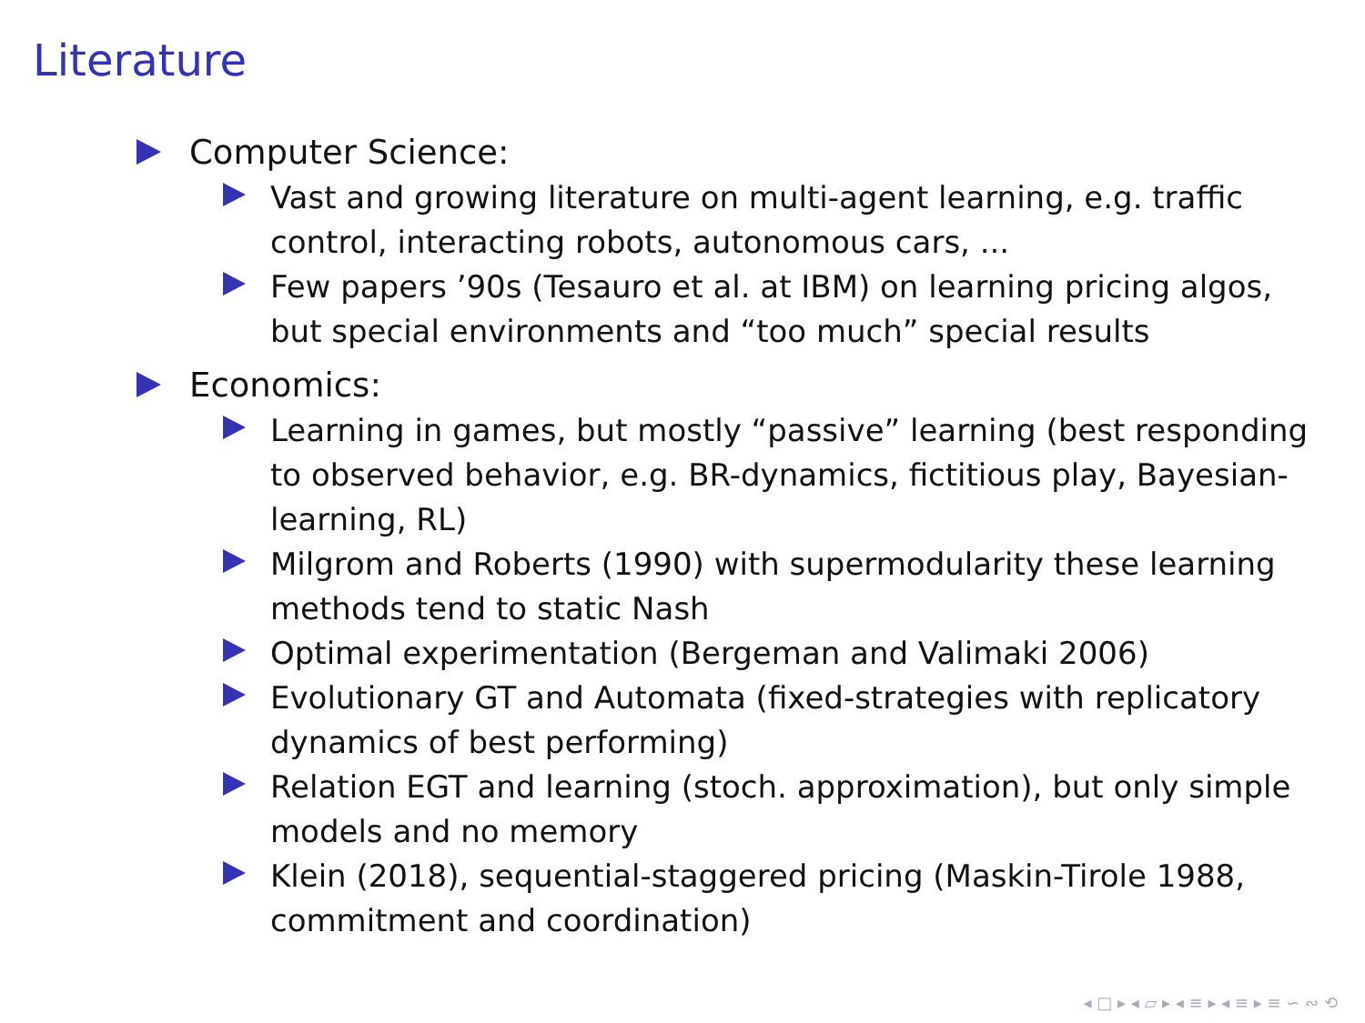Literature
Computer Science:
Vast and growing literature on multi-agent learning, e.g. traffic control, interacting robots, autonomous cars, ...
Few papers ’90s (Tesauro et al. at IBM) on learning pricing algos, but special environments and “too much” special results
Economics:
Learning in games, but mostly “passive” learning (best responding to observed behavior, e.g. BR-dynamics, fictitious play, Bayesian-learning, RL)
Milgrom and Roberts (1990) with supermodularity these learning methods tend to static Nash
Optimal experimentation (Bergeman and Valimaki 2006)
Evolutionary GT and Automata (fixed-strategies with replicatory dynamics of best performing)
Relation EGT and learning (stoch. approximation), but only simple models and no memory
Klein (2018), sequential-staggered pricing (Maskin-Tirole 1988, commitment and coordination)
◂ □ ▸ ◂ ▱ ▸ ◂ ≡ ▸ ◂ ≡ ▸ ≡ ∽ ∾ ⟲